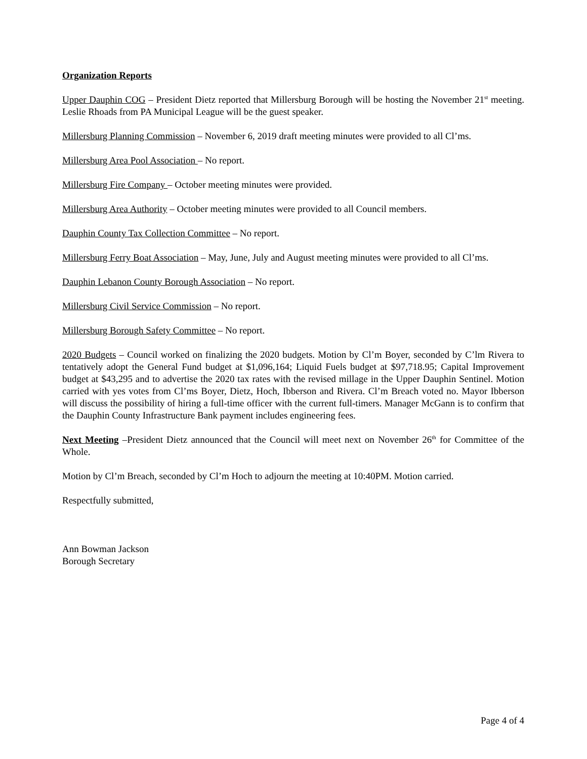Organization Reports
Upper Dauphin COG – President Dietz reported that Millersburg Borough will be hosting the November 21<sup>st</sup> meeting. Leslie Rhoads from PA Municipal League will be the guest speaker.
Millersburg Planning Commission – November 6, 2019 draft meeting minutes were provided to all Cl’ms.
Millersburg Area Pool Association – No report.
Millersburg Fire Company – October meeting minutes were provided.
Millersburg Area Authority – October meeting minutes were provided to all Council members.
Dauphin County Tax Collection Committee – No report.
Millersburg Ferry Boat Association – May, June, July and August meeting minutes were provided to all Cl’ms.
Dauphin Lebanon County Borough Association – No report.
Millersburg Civil Service Commission – No report.
Millersburg Borough Safety Committee – No report.
2020 Budgets – Council worked on finalizing the 2020 budgets. Motion by Cl’m Boyer, seconded by C’lm Rivera to tentatively adopt the General Fund budget at $1,096,164; Liquid Fuels budget at $97,718.95; Capital Improvement budget at $43,295 and to advertise the 2020 tax rates with the revised millage in the Upper Dauphin Sentinel. Motion carried with yes votes from Cl’ms Boyer, Dietz, Hoch, Ibberson and Rivera. Cl’m Breach voted no. Mayor Ibberson will discuss the possibility of hiring a full-time officer with the current full-timers. Manager McGann is to confirm that the Dauphin County Infrastructure Bank payment includes engineering fees.
Next Meeting –President Dietz announced that the Council will meet next on November 26<sup>th</sup> for Committee of the Whole.
Motion by Cl’m Breach, seconded by Cl’m Hoch to adjourn the meeting at 10:40PM. Motion carried.
Respectfully submitted,
Ann Bowman Jackson
Borough Secretary
Page 4 of 4